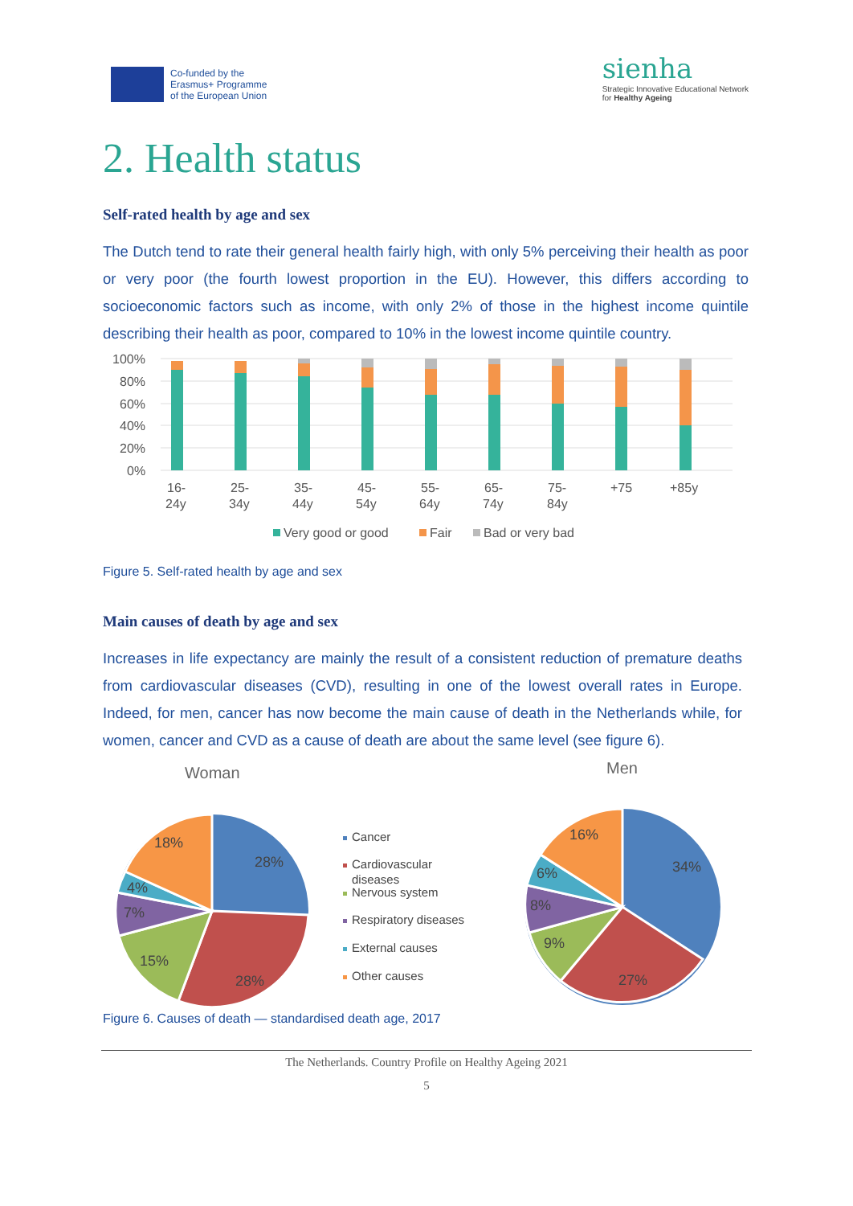Co-funded by the
Erasmus+ Programme
of the European Union
sienha
Strategic Innovative Educational Network
for Healthy Ageing
2. Health status
Self-rated health by age and sex
The Dutch tend to rate their general health fairly high, with only 5% perceiving their health as poor or very poor (the fourth lowest proportion in the EU). However, this differs according to socioeconomic factors such as income, with only 2% of those in the highest income quintile describing their health as poor, compared to 10% in the lowest income quintile country.
100%
80%
60%
40%
20%
0%
16-
25-
35-
45-
55-
65-
75-
+75
+85y
24y
34y
44y
54y
64y
74y
84y
Very good or good
Fair
Bad or very bad
Figure 5. Self-rated health by age and sex
Main causes of death by age and sex
Increases in life expectancy are mainly the result of a consistent reduction of premature deaths from cardiovascular diseases (CVD), resulting in one of the lowest overall rates in Europe. Indeed, for men, cancer has now become the main cause of death in the Netherlands while, for women, cancer and CVD as a cause of death are about the same level (see figure 6).
Woman
Men
28%
28%
15%
7%
4%
18%
Cancer
Cardiovascular
diseases
Nervous system
Respiratory diseases
External causes
Other causes
34%
27%
9%
8%
6%
16%
Figure 6. Causes of death — standardised death age, 2017
The Netherlands. Country Profile on Healthy Ageing 2021
5